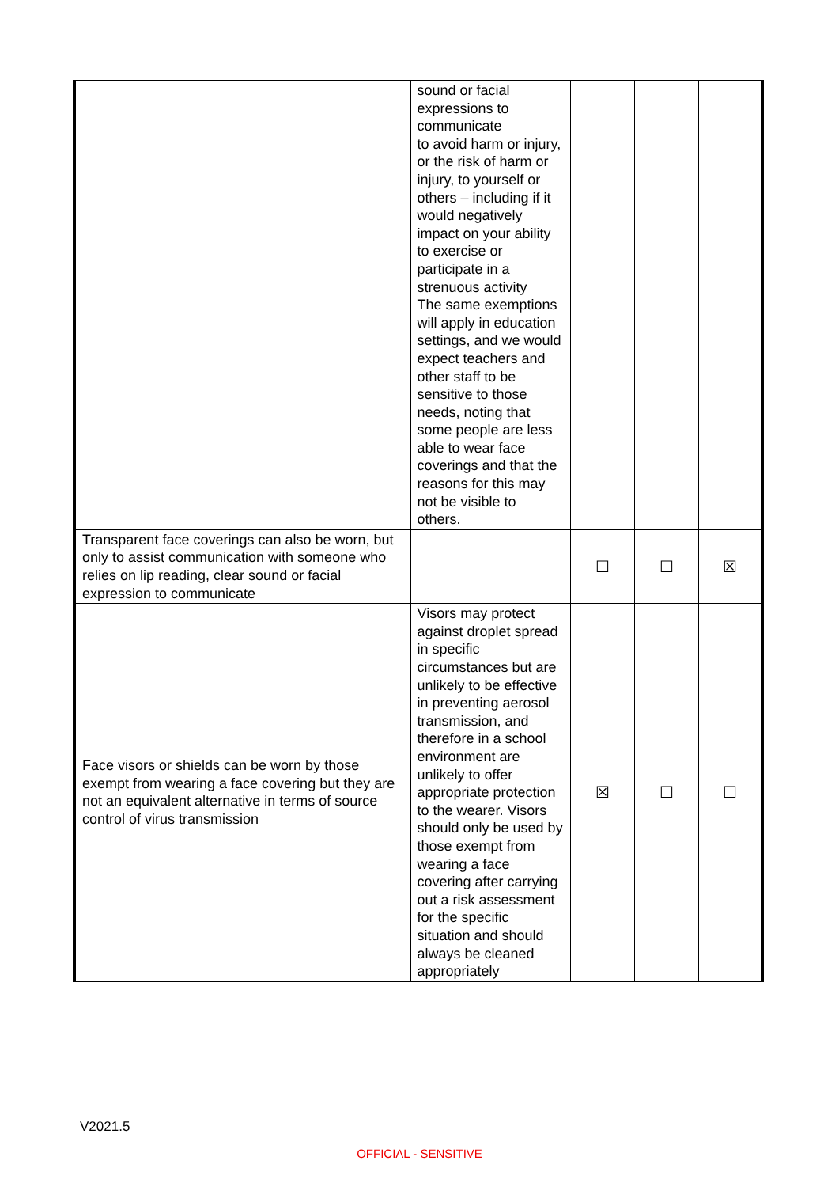| | sound or facial expressions to communicate to avoid harm or injury, or the risk of harm or injury, to yourself or others – including if it would negatively impact on your ability to exercise or participate in a strenuous activity The same exemptions will apply in education settings, and we would expect teachers and other staff to be sensitive to those needs, noting that some people are less able to wear face coverings and that the reasons for this may not be visible to others. | | | |
| Transparent face coverings can also be worn, but only to assist communication with someone who relies on lip reading, clear sound or facial expression to communicate | | ☐ | ☐ | ☒ |
| Face visors or shields can be worn by those exempt from wearing a face covering but they are not an equivalent alternative in terms of source control of virus transmission | Visors may protect against droplet spread in specific circumstances but are unlikely to be effective in preventing aerosol transmission, and therefore in a school environment are unlikely to offer appropriate protection to the wearer. Visors should only be used by those exempt from wearing a face covering after carrying out a risk assessment for the specific situation and should always be cleaned appropriately | ☒ | ☐ | ☐ |
V2021.5
OFFICIAL - SENSITIVE